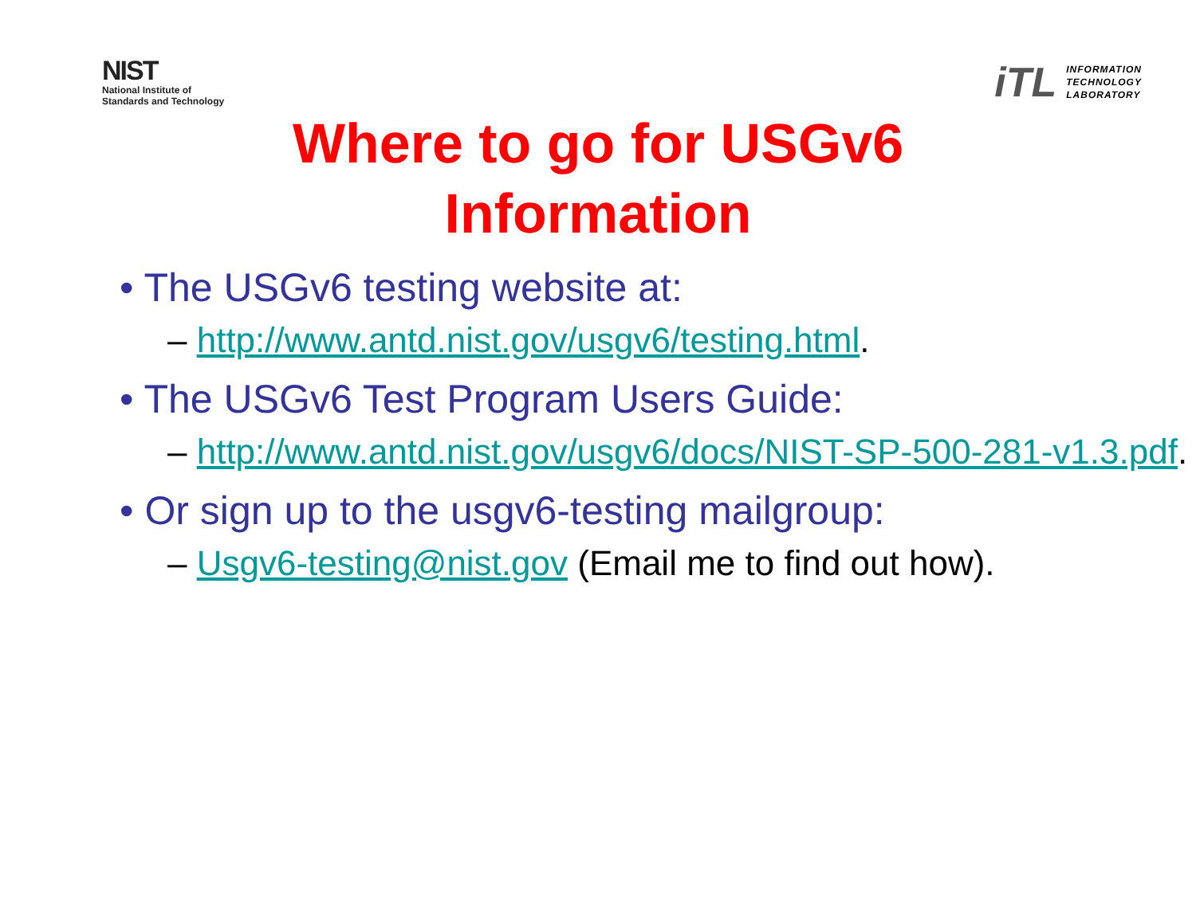NIST
National Institute of
Standards and Technology
iTL
INFORMATION
TECHNOLOGY
LABORATORY
Where to go for USGv6
Information
• The USGv6 testing website at:
– http://www.antd.nist.gov/usgv6/testing.html.
• The USGv6 Test Program Users Guide:
– http://www.antd.nist.gov/usgv6/docs/NIST-SP-500-281-v1.3.pdf.
• Or sign up to the usgv6-testing mailgroup:
– Usgv6-testing@nist.gov (Email me to find out how).